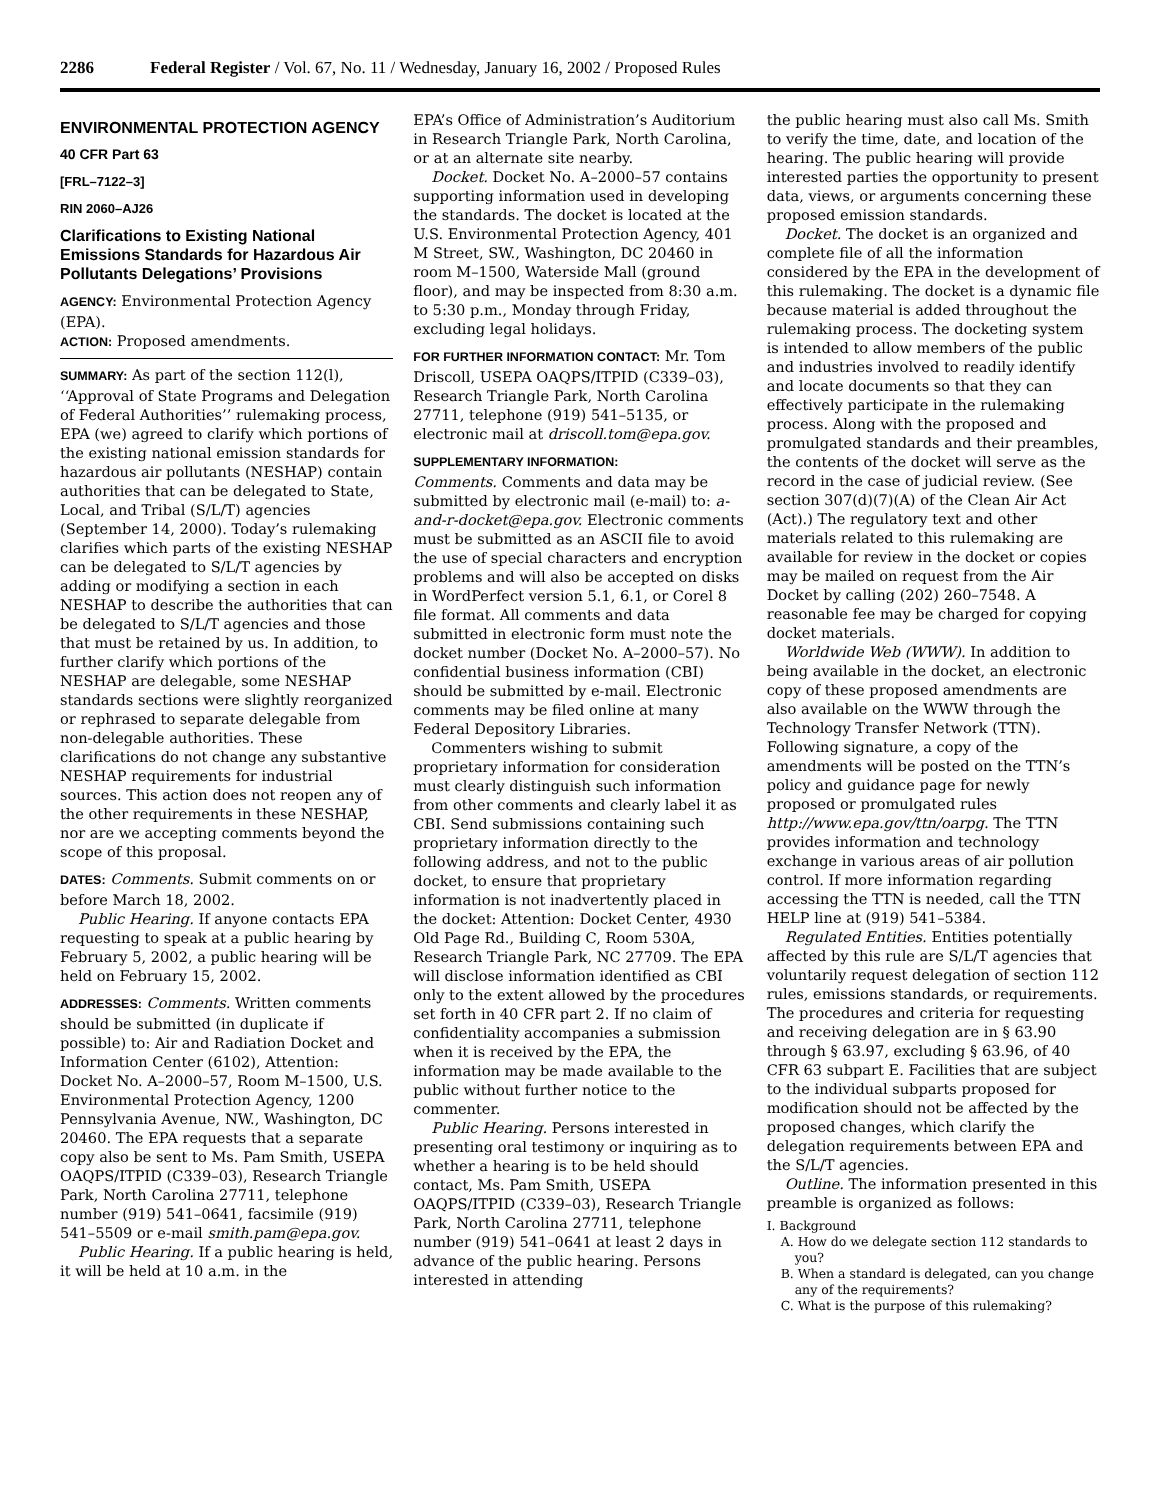2286 Federal Register / Vol. 67, No. 11 / Wednesday, January 16, 2002 / Proposed Rules
ENVIRONMENTAL PROTECTION AGENCY
40 CFR Part 63
[FRL–7122–3]
RIN 2060–AJ26
Clarifications to Existing National Emissions Standards for Hazardous Air Pollutants Delegations’ Provisions
AGENCY: Environmental Protection Agency (EPA).
ACTION: Proposed amendments.
SUMMARY: As part of the section 112(l), ‘‘Approval of State Programs and Delegation of Federal Authorities’’ rulemaking process, EPA (we) agreed to clarify which portions of the existing national emission standards for hazardous air pollutants (NESHAP) contain authorities that can be delegated to State, Local, and Tribal (S/L/T) agencies (September 14, 2000). Today’s rulemaking clarifies which parts of the existing NESHAP can be delegated to S/L/T agencies by adding or modifying a section in each NESHAP to describe the authorities that can be delegated to S/L/T agencies and those that must be retained by us. In addition, to further clarify which portions of the NESHAP are delegable, some NESHAP standards sections were slightly reorganized or rephrased to separate delegable from non-delegable authorities. These clarifications do not change any substantive NESHAP requirements for industrial sources. This action does not reopen any of the other requirements in these NESHAP, nor are we accepting comments beyond the scope of this proposal.
DATES: Comments. Submit comments on or before March 18, 2002.
Public Hearing. If anyone contacts EPA requesting to speak at a public hearing by February 5, 2002, a public hearing will be held on February 15, 2002.
ADDRESSES: Comments. Written comments should be submitted (in duplicate if possible) to: Air and Radiation Docket and Information Center (6102), Attention: Docket No. A–2000–57, Room M–1500, U.S. Environmental Protection Agency, 1200 Pennsylvania Avenue, NW., Washington, DC 20460. The EPA requests that a separate copy also be sent to Ms. Pam Smith, USEPA OAQPS/ITPID (C339–03), Research Triangle Park, North Carolina 27711, telephone number (919) 541–0641, facsimile (919) 541–5509 or e-mail smith.pam@epa.gov.
Public Hearing. If a public hearing is held, it will be held at 10 a.m. in the
EPA’s Office of Administration’s Auditorium in Research Triangle Park, North Carolina, or at an alternate site nearby.
Docket. Docket No. A–2000–57 contains supporting information used in developing the standards. The docket is located at the U.S. Environmental Protection Agency, 401 M Street, SW., Washington, DC 20460 in room M–1500, Waterside Mall (ground floor), and may be inspected from 8:30 a.m. to 5:30 p.m., Monday through Friday, excluding legal holidays.
FOR FURTHER INFORMATION CONTACT: Mr. Tom Driscoll, USEPA OAQPS/ITPID (C339–03), Research Triangle Park, North Carolina 27711, telephone (919) 541–5135, or electronic mail at driscoll.tom@epa.gov.
SUPPLEMENTARY INFORMATION:
Comments. Comments and data may be submitted by electronic mail (e-mail) to: a-and-r-docket@epa.gov. Electronic comments must be submitted as an ASCII file to avoid the use of special characters and encryption problems and will also be accepted on disks in WordPerfect version 5.1, 6.1, or Corel 8 file format. All comments and data submitted in electronic form must note the docket number (Docket No. A–2000–57). No confidential business information (CBI) should be submitted by e-mail. Electronic comments may be filed online at many Federal Depository Libraries.
Commenters wishing to submit proprietary information for consideration must clearly distinguish such information from other comments and clearly label it as CBI. Send submissions containing such proprietary information directly to the following address, and not to the public docket, to ensure that proprietary information is not inadvertently placed in the docket: Attention: Docket Center, 4930 Old Page Rd., Building C, Room 530A, Research Triangle Park, NC 27709. The EPA will disclose information identified as CBI only to the extent allowed by the procedures set forth in 40 CFR part 2. If no claim of confidentiality accompanies a submission when it is received by the EPA, the information may be made available to the public without further notice to the commenter.
Public Hearing. Persons interested in presenting oral testimony or inquiring as to whether a hearing is to be held should contact, Ms. Pam Smith, USEPA OAQPS/ITPID (C339–03), Research Triangle Park, North Carolina 27711, telephone number (919) 541–0641 at least 2 days in advance of the public hearing. Persons interested in attending
the public hearing must also call Ms. Smith to verify the time, date, and location of the hearing. The public hearing will provide interested parties the opportunity to present data, views, or arguments concerning these proposed emission standards.
Docket. The docket is an organized and complete file of all the information considered by the EPA in the development of this rulemaking. The docket is a dynamic file because material is added throughout the rulemaking process. The docketing system is intended to allow members of the public and industries involved to readily identify and locate documents so that they can effectively participate in the rulemaking process. Along with the proposed and promulgated standards and their preambles, the contents of the docket will serve as the record in the case of judicial review. (See section 307(d)(7)(A) of the Clean Air Act (Act).) The regulatory text and other materials related to this rulemaking are available for review in the docket or copies may be mailed on request from the Air Docket by calling (202) 260–7548. A reasonable fee may be charged for copying docket materials.
Worldwide Web (WWW). In addition to being available in the docket, an electronic copy of these proposed amendments are also available on the WWW through the Technology Transfer Network (TTN). Following signature, a copy of the amendments will be posted on the TTN’s policy and guidance page for newly proposed or promulgated rules http://www.epa.gov/ttn/oarpg. The TTN provides information and technology exchange in various areas of air pollution control. If more information regarding accessing the TTN is needed, call the TTN HELP line at (919) 541–5384.
Regulated Entities. Entities potentially affected by this rule are S/L/T agencies that voluntarily request delegation of section 112 rules, emissions standards, or requirements. The procedures and criteria for requesting and receiving delegation are in § 63.90 through § 63.97, excluding § 63.96, of 40 CFR 63 subpart E. Facilities that are subject to the individual subparts proposed for modification should not be affected by the proposed changes, which clarify the delegation requirements between EPA and the S/L/T agencies.
Outline. The information presented in this preamble is organized as follows:
I. Background
A. How do we delegate section 112 standards to you?
B. When a standard is delegated, can you change any of the requirements?
C. What is the purpose of this rulemaking?